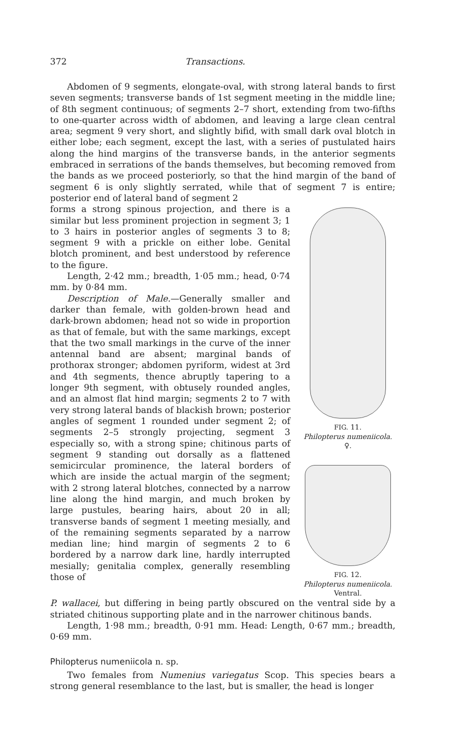372 Transactions.
Abdomen of 9 segments, elongate-oval, with strong lateral bands to first seven segments; transverse bands of 1st segment meeting in the middle line; of 8th segment continuous; of segments 2–7 short, extending from two-fifths to one-quarter across width of abdomen, and leaving a large clean central area; segment 9 very short, and slightly bifid, with small dark oval blotch in either lobe; each segment, except the last, with a series of pustulated hairs along the hind margins of the transverse bands, in the anterior segments embraced in serrations of the bands themselves, but becoming removed from the bands as we proceed posteriorly, so that the hind margin of the band of segment 6 is only slightly serrated, while that of segment 7 is entire; posterior end of lateral band of segment 2
forms a strong spinous projection, and there is a similar but less prominent projection in segment 3; 1 to 3 hairs in posterior angles of segments 3 to 8; segment 9 with a prickle on either lobe. Genital blotch prominent, and best understood by reference to the figure.
Length, 2·42 mm.; breadth, 1·05 mm.; head, 0·74 mm. by 0·84 mm.
Description of Male.—Generally smaller and darker than female, with golden-brown head and dark-brown abdomen; head not so wide in proportion as that of female, but with the same markings, except that the two small markings in the curve of the inner antennal band are absent; marginal bands of prothorax stronger; abdomen pyriform, widest at 3rd and 4th segments, thence abruptly tapering to a longer 9th segment, with obtusely rounded angles, and an almost flat hind margin; segments 2 to 7 with very strong lateral bands of blackish brown; posterior angles of segment 1 rounded under segment 2; of segments 2–5 strongly projecting, segment 3 especially so, with a strong spine; chitinous parts of segment 9 standing out dorsally as a flattened semicircular prominence, the lateral borders of which are inside the actual margin of the segment; with 2 strong lateral blotches, connected by a narrow line along the hind margin, and much broken by large pustules, bearing hairs, about 20 in all; transverse bands of segment 1 meeting mesially, and of the remaining segments separated by a narrow median line; hind margin of segments 2 to 6 bordered by a narrow dark line, hardly interrupted mesially; genitalia complex, generally resembling those of
FIG. 11.
Philopterus numeniicola.
♀.
FIG. 12.
Philopterus numeniicola.
Ventral.
P. wallacei, but differing in being partly obscured on the ventral side by a striated chitinous supporting plate and in the narrower chitinous bands.
Length, 1·98 mm.; breadth, 0·91 mm. Head: Length, 0·67 mm.; breadth, 0·69 mm.
Philopterus numeniicola n. sp.
Two females from Numenius variegatus Scop. This species bears a strong general resemblance to the last, but is smaller, the head is longer